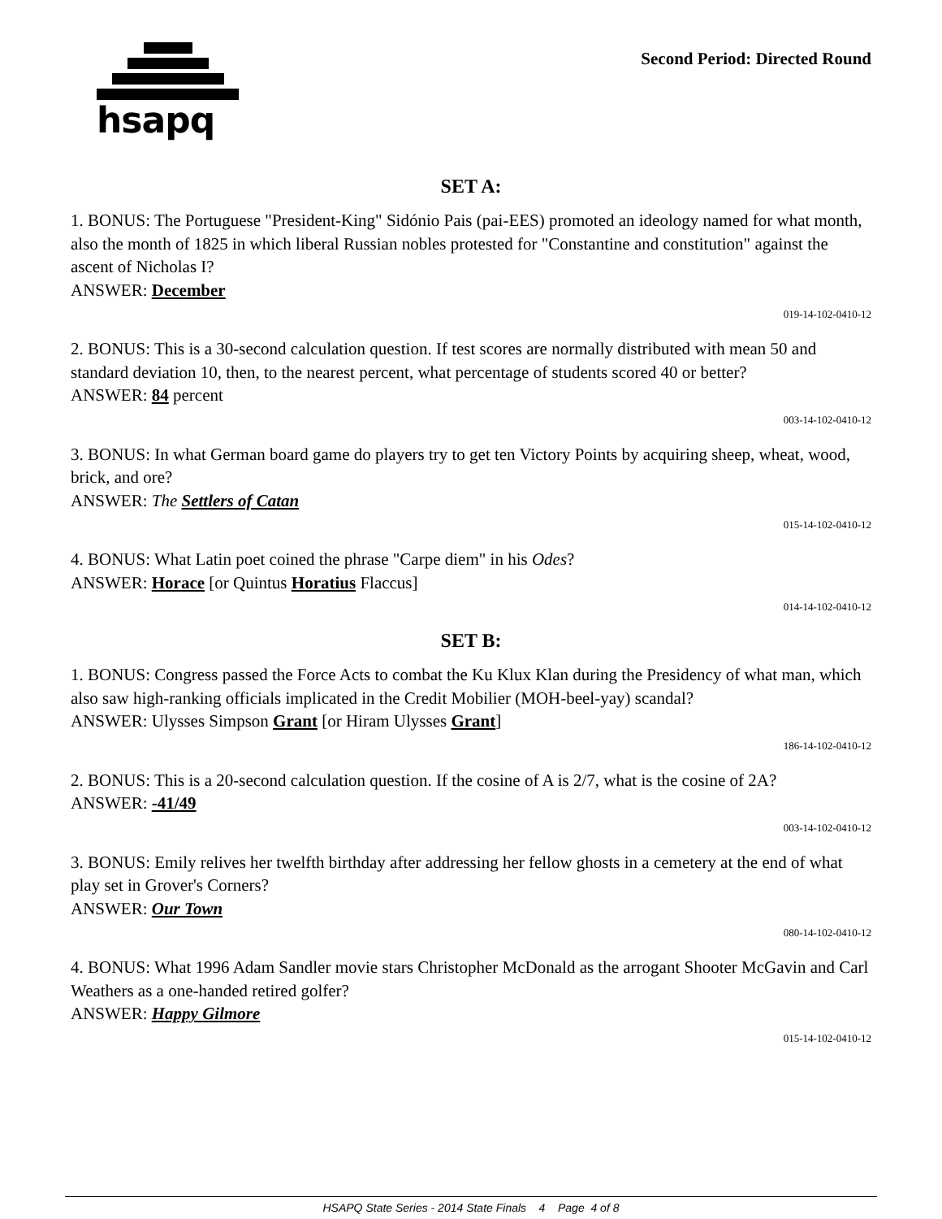hsapq
Second Period: Directed Round
SET A:
1. BONUS: The Portuguese "President-King" Sidónio Pais (pai-EES) promoted an ideology named for what month, also the month of 1825 in which liberal Russian nobles protested for "Constantine and constitution" against the ascent of Nicholas I?
ANSWER: December
019-14-102-0410-12
2. BONUS: This is a 30-second calculation question. If test scores are normally distributed with mean 50 and standard deviation 10, then, to the nearest percent, what percentage of students scored 40 or better?
ANSWER: 84 percent
003-14-102-0410-12
3. BONUS: In what German board game do players try to get ten Victory Points by acquiring sheep, wheat, wood, brick, and ore?
ANSWER: The Settlers of Catan
015-14-102-0410-12
4. BONUS: What Latin poet coined the phrase "Carpe diem" in his Odes?
ANSWER: Horace [or Quintus Horatius Flaccus]
014-14-102-0410-12
SET B:
1. BONUS: Congress passed the Force Acts to combat the Ku Klux Klan during the Presidency of what man, which also saw high-ranking officials implicated in the Credit Mobilier (MOH-beel-yay) scandal?
ANSWER: Ulysses Simpson Grant [or Hiram Ulysses Grant]
186-14-102-0410-12
2. BONUS: This is a 20-second calculation question. If the cosine of A is 2/7, what is the cosine of 2A?
ANSWER: -41/49
003-14-102-0410-12
3. BONUS: Emily relives her twelfth birthday after addressing her fellow ghosts in a cemetery at the end of what play set in Grover's Corners?
ANSWER: Our Town
080-14-102-0410-12
4. BONUS: What 1996 Adam Sandler movie stars Christopher McDonald as the arrogant Shooter McGavin and Carl Weathers as a one-handed retired golfer?
ANSWER: Happy Gilmore
015-14-102-0410-12
HSAPQ State Series - 2014 State Finals 4 Page 4 of 8